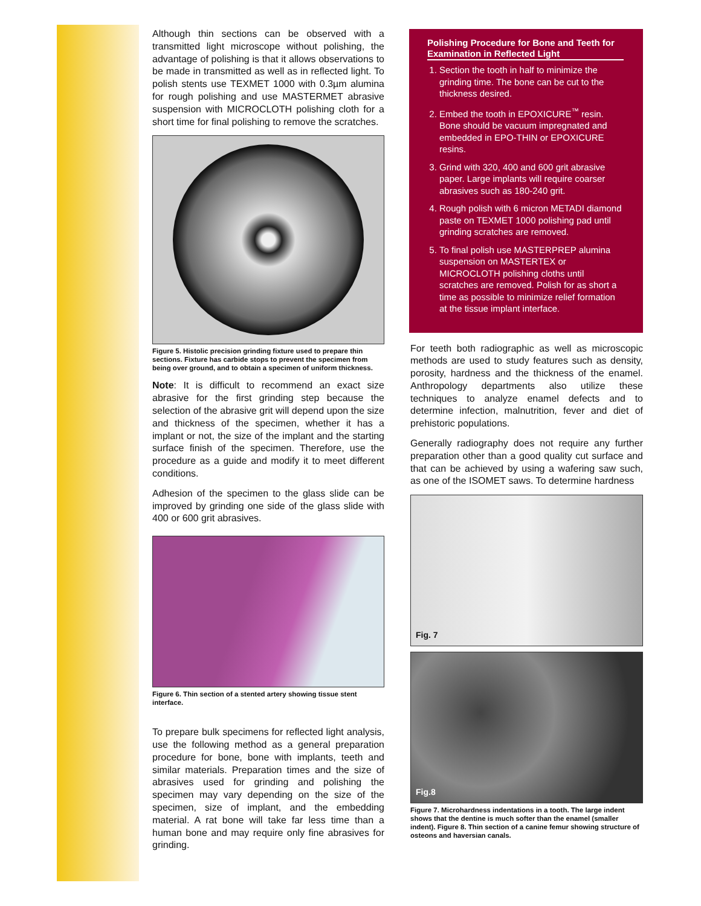Although thin sections can be observed with a transmitted light microscope without polishing, the advantage of polishing is that it allows observations to be made in transmitted as well as in reflected light. To polish stents use TEXMET 1000 with 0.3µm alumina for rough polishing and use MASTERMET abrasive suspension with MICROCLOTH polishing cloth for a short time for final polishing to remove the scratches.
Figure 5. Histolic precision grinding fixture used to prepare thin sections. Fixture has carbide stops to prevent the specimen from being over ground, and to obtain a specimen of uniform thickness.
Note: It is difficult to recommend an exact size abrasive for the first grinding step because the selection of the abrasive grit will depend upon the size and thickness of the specimen, whether it has a implant or not, the size of the implant and the starting surface finish of the specimen. Therefore, use the procedure as a guide and modify it to meet different conditions.
Adhesion of the specimen to the glass slide can be improved by grinding one side of the glass slide with 400 or 600 grit abrasives.
Figure 6. Thin section of a stented artery showing tissue stent interface.
To prepare bulk specimens for reflected light analysis, use the following method as a general preparation procedure for bone, bone with implants, teeth and similar materials. Preparation times and the size of abrasives used for grinding and polishing the specimen may vary depending on the size of the specimen, size of implant, and the embedding material. A rat bone will take far less time than a human bone and may require only fine abrasives for grinding.
Polishing Procedure for Bone and Teeth for Examination in Reflected Light
1. Section the tooth in half to minimize the grinding time. The bone can be cut to the thickness desired.
2. Embed the tooth in EPOXICURE<sup>™</sup> resin. Bone should be vacuum impregnated and embedded in EPO-THIN or EPOXICURE resins.
3. Grind with 320, 400 and 600 grit abrasive paper. Large implants will require coarser abrasives such as 180-240 grit.
4. Rough polish with 6 micron METADI diamond paste on TEXMET 1000 polishing pad until grinding scratches are removed.
5. To final polish use MASTERPREP alumina suspension on MASTERTEX or MICROCLOTH polishing cloths until scratches are removed. Polish for as short a time as possible to minimize relief formation at the tissue implant interface.
For teeth both radiographic as well as microscopic methods are used to study features such as density, porosity, hardness and the thickness of the enamel. Anthropology departments also utilize these techniques to analyze enamel defects and to determine infection, malnutrition, fever and diet of prehistoric populations.
Generally radiography does not require any further preparation other than a good quality cut surface and that can be achieved by using a wafering saw such, as one of the ISOMET saws. To determine hardness
Fig. 7
Fig.8
Figure 7. Microhardness indentations in a tooth. The large indent shows that the dentine is much softer than the enamel (smaller indent). Figure 8. Thin section of a canine femur showing structure of osteons and haversian canals.